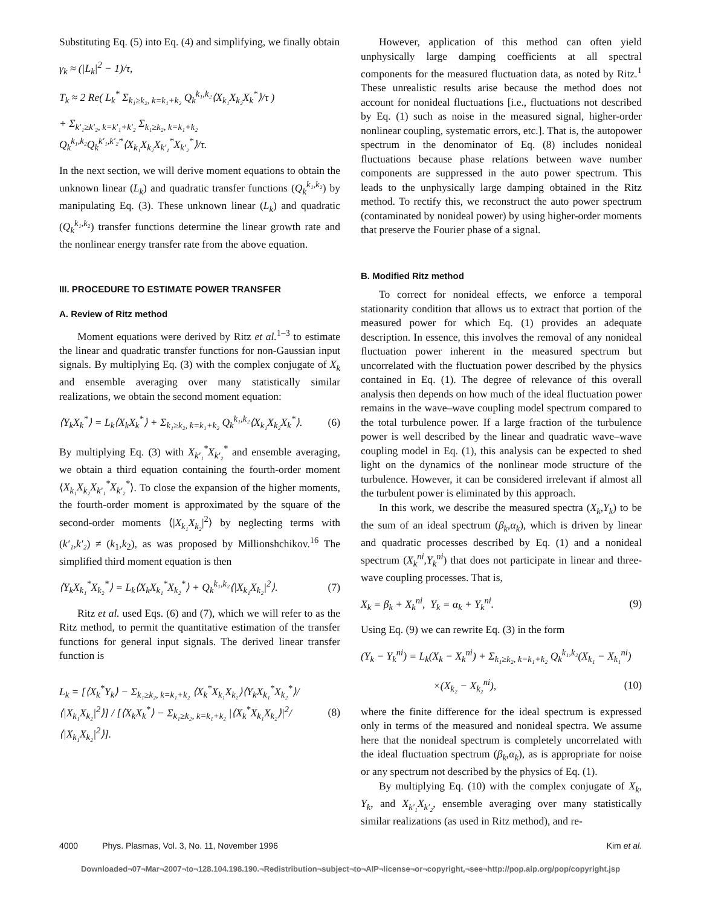Substituting Eq. (5) into Eq. (4) and simplifying, we finally obtain
γ<sub>k</sub> ≈ (|L<sub>k</sub>|<sup>2</sup> − 1)/τ,
T<sub>k</sub> ≈ 2 Re( L<sub>k</sub><sup>*</sup> Σ<sub>k₁≥k₂, k=k₁+k₂</sub> Q<sub>k</sub><sup>k₁,k₂</sup>⟨X<sub>k₁</sub>X<sub>k₂</sub>X<sub>k</sub><sup>*</sup>⟩/τ )
+ Σ<sub>k′₁≥k′₂, k=k′₁+k′₂</sub> Σ<sub>k₁≥k₂, k=k₁+k₂</sub> Q<sub>k</sub><sup>k₁,k₂</sup>Q<sub>k</sub><sup>k′₁,k′₂*</sup>⟨X<sub>k₁</sub>X<sub>k₂</sub>X<sub>k′₁</sub><sup>*</sup>X<sub>k′₂</sub><sup>*</sup>⟩/τ.
In the next section, we will derive moment equations to obtain the unknown linear (L<sub>k</sub>) and quadratic transfer functions (Q<sub>k</sub><sup>k₁,k₂</sup>) by manipulating Eq. (3). These unknown linear (L<sub>k</sub>) and quadratic (Q<sub>k</sub><sup>k₁,k₂</sup>) transfer functions determine the linear growth rate and the nonlinear energy transfer rate from the above equation.
III. PROCEDURE TO ESTIMATE POWER TRANSFER
A. Review of Ritz method
Moment equations were derived by Ritz et al.<sup>1–3</sup> to estimate the linear and quadratic transfer functions for non-Gaussian input signals. By multiplying Eq. (3) with the complex conjugate of X<sub>k</sub> and ensemble averaging over many statistically similar realizations, we obtain the second moment equation:
⟨Y<sub>k</sub>X<sub>k</sub><sup>*</sup>⟩ = L<sub>k</sub>⟨X<sub>k</sub>X<sub>k</sub><sup>*</sup>⟩ + Σ<sub>k₁≥k₂, k=k₁+k₂</sub> Q<sub>k</sub><sup>k₁,k₂</sup>⟨X<sub>k₁</sub>X<sub>k₂</sub>X<sub>k</sub><sup>*</sup>⟩. (6)
By multiplying Eq. (3) with X<sub>k′₁</sub><sup>*</sup>X<sub>k′₂</sub><sup>*</sup> and ensemble averaging, we obtain a third equation containing the fourth-order moment ⟨X<sub>k₁</sub>X<sub>k₂</sub>X<sub>k′₁</sub><sup>*</sup>X<sub>k′₂</sub><sup>*</sup>⟩. To close the expansion of the higher moments, the fourth-order moment is approximated by the square of the second-order moments ⟨|X<sub>k₁</sub>X<sub>k₂</sub>|<sup>2</sup>⟩ by neglecting terms with (k′₁,k′₂) ≠ (k<sub>1</sub>,k<sub>2</sub>), as was proposed by Millionshchikov.<sup>16</sup> The simplified third moment equation is then
⟨Y<sub>k</sub>X<sub>k₁</sub><sup>*</sup>X<sub>k₂</sub><sup>*</sup>⟩ = L<sub>k</sub>⟨X<sub>k</sub>X<sub>k₁</sub><sup>*</sup>X<sub>k₂</sub><sup>*</sup>⟩ + Q<sub>k</sub><sup>k₁,k₂</sup>⟨|X<sub>k₁</sub>X<sub>k₂</sub>|<sup>2</sup>⟩. (7)
Ritz et al. used Eqs. (6) and (7), which we will refer to as the Ritz method, to permit the quantitative estimation of the transfer functions for general input signals. The derived linear transfer function is
L<sub>k</sub> = [⟨X<sub>k</sub><sup>*</sup>Y<sub>k</sub>⟩ − Σ<sub>k₁≥k₂, k=k₁+k₂</sub> ⟨X<sub>k</sub><sup>*</sup>X<sub>k₁</sub>X<sub>k₂</sub>⟩⟨Y<sub>k</sub>X<sub>k₁</sub><sup>*</sup>X<sub>k₂</sub><sup>*</sup>⟩/⟨|X<sub>k₁</sub>X<sub>k₂</sub>|<sup>2</sup>⟩] / [⟨X<sub>k</sub>X<sub>k</sub><sup>*</sup>⟩ − Σ<sub>k₁≥k₂, k=k₁+k₂</sub> |⟨X<sub>k</sub><sup>*</sup>X<sub>k₁</sub>X<sub>k₂</sub>⟩|<sup>2</sup>/⟨|X<sub>k₁</sub>X<sub>k₂</sub>|<sup>2</sup>⟩]. (8)
However, application of this method can often yield unphysically large damping coefficients at all spectral components for the measured fluctuation data, as noted by Ritz.<sup>1</sup> These unrealistic results arise because the method does not account for nonideal fluctuations [i.e., fluctuations not described by Eq. (1) such as noise in the measured signal, higher-order nonlinear coupling, systematic errors, etc.]. That is, the autopower spectrum in the denominator of Eq. (8) includes nonideal fluctuations because phase relations between wave number components are suppressed in the auto power spectrum. This leads to the unphysically large damping obtained in the Ritz method. To rectify this, we reconstruct the auto power spectrum (contaminated by nonideal power) by using higher-order moments that preserve the Fourier phase of a signal.
B. Modified Ritz method
To correct for nonideal effects, we enforce a temporal stationarity condition that allows us to extract that portion of the measured power for which Eq. (1) provides an adequate description. In essence, this involves the removal of any nonideal fluctuation power inherent in the measured spectrum but uncorrelated with the fluctuation power described by the physics contained in Eq. (1). The degree of relevance of this overall analysis then depends on how much of the ideal fluctuation power remains in the wave–wave coupling model spectrum compared to the total turbulence power. If a large fraction of the turbulence power is well described by the linear and quadratic wave–wave coupling model in Eq. (1), this analysis can be expected to shed light on the dynamics of the nonlinear mode structure of the turbulence. However, it can be considered irrelevant if almost all the turbulent power is eliminated by this approach.
In this work, we describe the measured spectra (X<sub>k</sub>,Y<sub>k</sub>) to be the sum of an ideal spectrum (β<sub>k</sub>,α<sub>k</sub>), which is driven by linear and quadratic processes described by Eq. (1) and a nonideal spectrum (X<sub>k</sub><sup>ni</sup>,Y<sub>k</sub><sup>ni</sup>) that does not participate in linear and three-wave coupling processes. That is,
X<sub>k</sub> = β<sub>k</sub> + X<sub>k</sub><sup>ni</sup>, Y<sub>k</sub> = α<sub>k</sub> + Y<sub>k</sub><sup>ni</sup>. (9)
Using Eq. (9) we can rewrite Eq. (3) in the form
(Y<sub>k</sub> − Y<sub>k</sub><sup>ni</sup>) = L<sub>k</sub>(X<sub>k</sub> − X<sub>k</sub><sup>ni</sup>) + Σ<sub>k₁≥k₂, k=k₁+k₂</sub> Q<sub>k</sub><sup>k₁,k₂</sup>(X<sub>k₁</sub> − X<sub>k₁</sub><sup>ni</sup>)
×(X<sub>k₂</sub> − X<sub>k₂</sub><sup>ni</sup>), (10)
where the finite difference for the ideal spectrum is expressed only in terms of the measured and nonideal spectra. We assume here that the nonideal spectrum is completely uncorrelated with the ideal fluctuation spectrum (β<sub>k</sub>,α<sub>k</sub>), as is appropriate for noise or any spectrum not described by the physics of Eq. (1).
By multiplying Eq. (10) with the complex conjugate of X<sub>k</sub>, Y<sub>k</sub>, and X<sub>k′₁</sub>X<sub>k′₂</sub>, ensemble averaging over many statistically similar realizations (as used in Ritz method), and re-
4000 Phys. Plasmas, Vol. 3, No. 11, November 1996 Kim et al.
Downloaded¬07¬Mar¬2007¬to¬128.104.198.190.¬Redistribution¬subject¬to¬AIP¬license¬or¬copyright,¬see¬http://pop.aip.org/pop/copyright.jsp